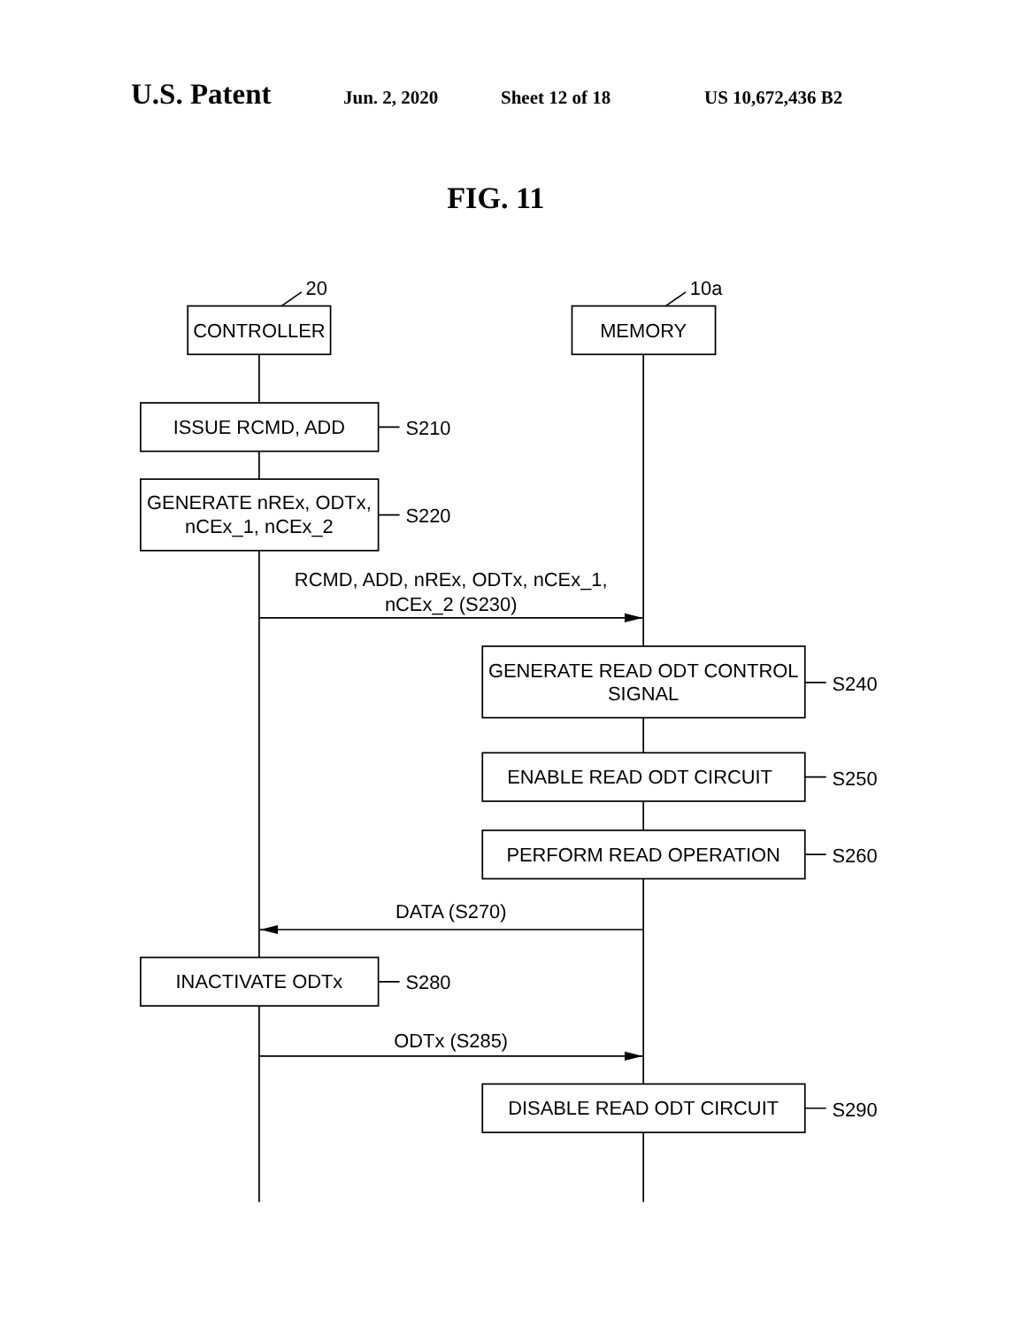U.S. Patent Jun. 2, 2020 Sheet 12 of 18 US 10,672,436 B2
FIG. 11
20
CONTROLLER
10a
MEMORY
ISSUE RCMD, ADD
S210
GENERATE nREx, ODTx,
nCEx_1, nCEx_2
S220
RCMD, ADD, nREx, ODTx, nCEx_1,
nCEx_2 (S230)
GENERATE READ ODT CONTROL
SIGNAL
S240
ENABLE READ ODT CIRCUIT
S250
PERFORM READ OPERATION
S260
DATA (S270)
INACTIVATE ODTx
S280
ODTx (S285)
DISABLE READ ODT CIRCUIT
S290